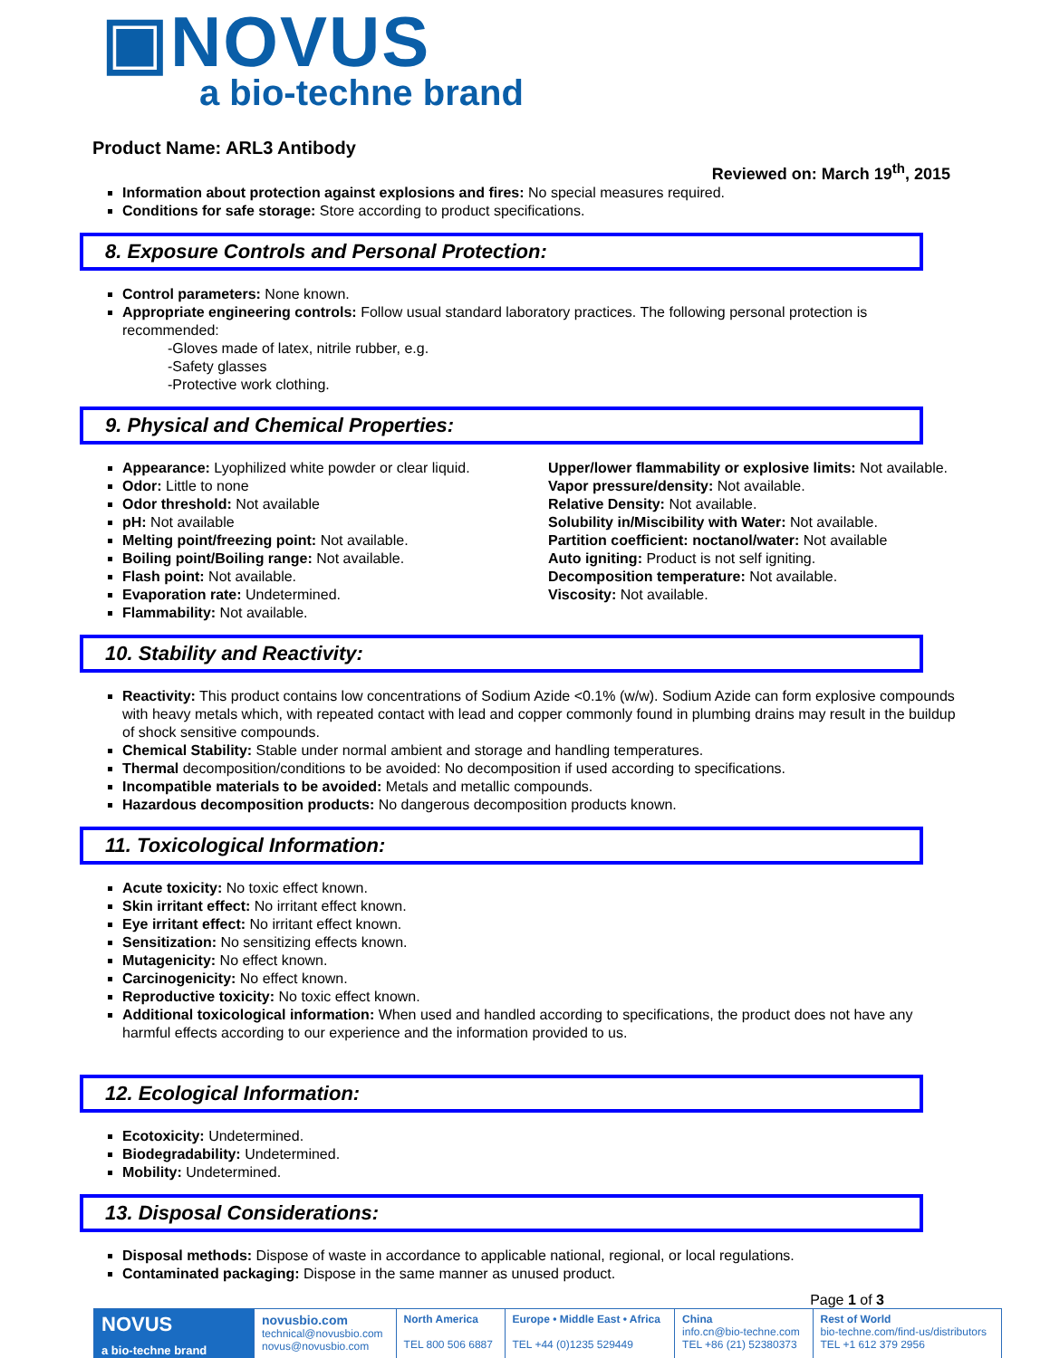▣NOVUS
a bio-techne brand
Product Name: ARL3 Antibody
Reviewed on: March 19<sup>th</sup>, 2015
Information about protection against explosions and fires: No special measures required.
Conditions for safe storage: Store according to product specifications.
8. Exposure Controls and Personal Protection:
Control parameters: None known.
Appropriate engineering controls: Follow usual standard laboratory practices. The following personal protection is recommended:
-Gloves made of latex, nitrile rubber, e.g.
-Safety glasses
-Protective work clothing.
9. Physical and Chemical Properties:
Appearance: Lyophilized white powder or clear liquid.
Odor: Little to none
Odor threshold: Not available
pH: Not available
Melting point/freezing point: Not available.
Boiling point/Boiling range: Not available.
Flash point: Not available.
Evaporation rate: Undetermined.
Flammability: Not available.
Upper/lower flammability or explosive limits: Not available.
Vapor pressure/density: Not available.
Relative Density: Not available.
Solubility in/Miscibility with Water: Not available.
Partition coefficient: noctanol/water: Not available
Auto igniting: Product is not self igniting.
Decomposition temperature: Not available.
Viscosity: Not available.
10. Stability and Reactivity:
Reactivity: This product contains low concentrations of Sodium Azide <0.1% (w/w). Sodium Azide can form explosive compounds with heavy metals which, with repeated contact with lead and copper commonly found in plumbing drains may result in the buildup of shock sensitive compounds.
Chemical Stability: Stable under normal ambient and storage and handling temperatures.
Thermal decomposition/conditions to be avoided: No decomposition if used according to specifications.
Incompatible materials to be avoided: Metals and metallic compounds.
Hazardous decomposition products: No dangerous decomposition products known.
11. Toxicological Information:
Acute toxicity: No toxic effect known.
Skin irritant effect: No irritant effect known.
Eye irritant effect: No irritant effect known.
Sensitization: No sensitizing effects known.
Mutagenicity: No effect known.
Carcinogenicity: No effect known.
Reproductive toxicity: No toxic effect known.
Additional toxicological information: When used and handled according to specifications, the product does not have any harmful effects according to our experience and the information provided to us.
12. Ecological Information:
Ecotoxicity: Undetermined.
Biodegradability: Undetermined.
Mobility: Undetermined.
13. Disposal Considerations:
Disposal methods: Dispose of waste in accordance to applicable national, regional, or local regulations.
Contaminated packaging: Dispose in the same manner as unused product.
Page 1 of 3
| NOVUS a bio-techne brand | novusbio.com technical@novusbio.com novus@novusbio.com | North America TEL 800 506 6887 | Europe • Middle East • Africa TEL +44 (0)1235 529449 | China info.cn@bio-techne.com TEL +86 (21) 52380373 | Rest of World bio-techne.com/find-us/distributors TEL +1 612 379 2956 |